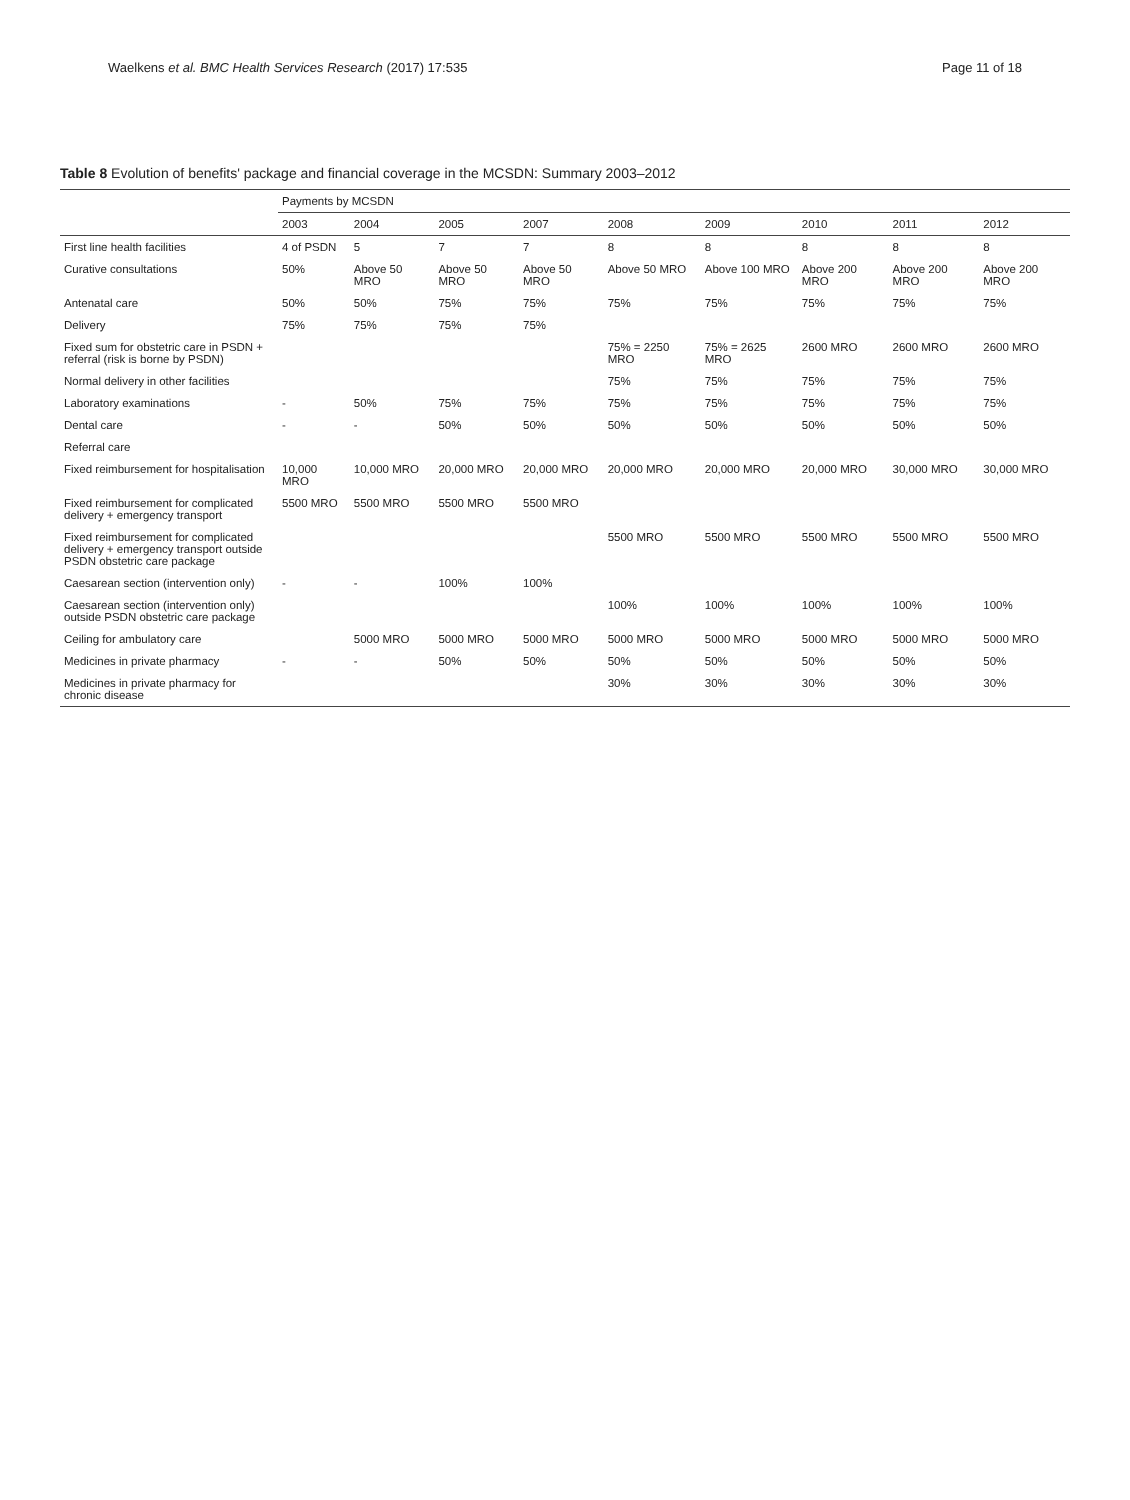Waelkens et al. BMC Health Services Research (2017) 17:535 Page 11 of 18
Table 8 Evolution of benefits' package and financial coverage in the MCSDN: Summary 2003–2012
| | Payments by MCSDN | | | | | | | | |
| --- | --- | --- | --- | --- | --- | --- | --- | --- | --- |
| | 2003 | 2004 | 2005 | 2007 | 2008 | 2009 | 2010 | 2011 | 2012 |
| First line health facilities | 4 of PSDN | 5 | 7 | 7 | 8 | 8 | 8 | 8 | 8 |
| Curative consultations | 50% | Above 50 MRO | Above 50 MRO | Above 50 MRO | Above 50 MRO | Above 100 MRO | Above 200 MRO | Above 200 MRO | Above 200 MRO |
| Antenatal care | 50% | 50% | 75% | 75% | 75% | 75% | 75% | 75% | 75% |
| Delivery | 75% | 75% | 75% | 75% | | | | | |
| Fixed sum for obstetric care in PSDN + referral (risk is borne by PSDN) | | | | | 75% = 2250 MRO | 75% = 2625 MRO | 2600 MRO | 2600 MRO | 2600 MRO |
| Normal delivery in other facilities | | | | | 75% | 75% | 75% | 75% | 75% |
| Laboratory examinations | - | 50% | 75% | 75% | 75% | 75% | 75% | 75% | 75% |
| Dental care | - | - | 50% | 50% | 50% | 50% | 50% | 50% | 50% |
| Referral care | | | | | | | | | |
| Fixed reimbursement for hospitalisation | 10,000 MRO | 10,000 MRO | 20,000 MRO | 20,000 MRO | 20,000 MRO | 20,000 MRO | 20,000 MRO | 30,000 MRO | 30,000 MRO |
| Fixed reimbursement for complicated delivery + emergency transport | 5500 MRO | 5500 MRO | 5500 MRO | 5500 MRO | | | | | |
| Fixed reimbursement for complicated delivery + emergency transport outside PSDN obstetric care package | | | | | 5500 MRO | 5500 MRO | 5500 MRO | 5500 MRO | 5500 MRO |
| Caesarean section (intervention only) | - | - | 100% | 100% | | | | | |
| Caesarean section (intervention only) outside PSDN obstetric care package | | | | | 100% | 100% | 100% | 100% | 100% |
| Ceiling for ambulatory care | | 5000 MRO | 5000 MRO | 5000 MRO | 5000 MRO | 5000 MRO | 5000 MRO | 5000 MRO | 5000 MRO |
| Medicines in private pharmacy | - | - | 50% | 50% | 50% | 50% | 50% | 50% | 50% |
| Medicines in private pharmacy for chronic disease | | | | | 30% | 30% | 30% | 30% | 30% |